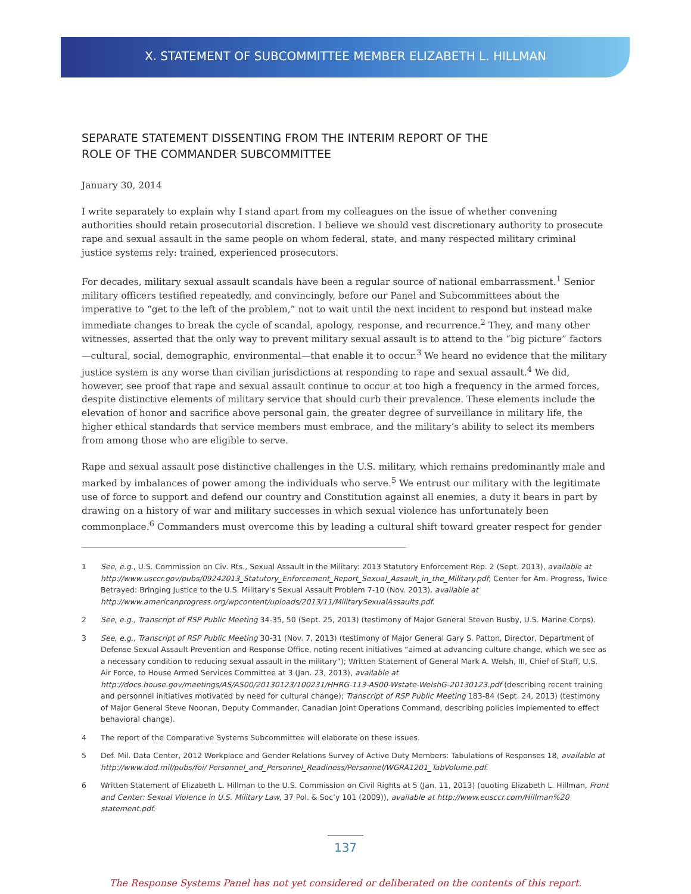X. STATEMENT OF SUBCOMMITTEE MEMBER ELIZABETH L. HILLMAN
SEPARATE STATEMENT DISSENTING FROM THE INTERIM REPORT OF THE
ROLE OF THE COMMANDER SUBCOMMITTEE
January 30, 2014
I write separately to explain why I stand apart from my colleagues on the issue of whether convening authorities should retain prosecutorial discretion. I believe we should vest discretionary authority to prosecute rape and sexual assault in the same people on whom federal, state, and many respected military criminal justice systems rely: trained, experienced prosecutors.
For decades, military sexual assault scandals have been a regular source of national embarrassment.<sup>1</sup> Senior military officers testified repeatedly, and convincingly, before our Panel and Subcommittees about the imperative to “get to the left of the problem,” not to wait until the next incident to respond but instead make immediate changes to break the cycle of scandal, apology, response, and recurrence.<sup>2</sup> They, and many other witnesses, asserted that the only way to prevent military sexual assault is to attend to the “big picture” factors—cultural, social, demographic, environmental—that enable it to occur.<sup>3</sup> We heard no evidence that the military justice system is any worse than civilian jurisdictions at responding to rape and sexual assault.<sup>4</sup> We did, however, see proof that rape and sexual assault continue to occur at too high a frequency in the armed forces, despite distinctive elements of military service that should curb their prevalence. These elements include the elevation of honor and sacrifice above personal gain, the greater degree of surveillance in military life, the higher ethical standards that service members must embrace, and the military’s ability to select its members from among those who are eligible to serve.
Rape and sexual assault pose distinctive challenges in the U.S. military, which remains predominantly male and marked by imbalances of power among the individuals who serve.<sup>5</sup> We entrust our military with the legitimate use of force to support and defend our country and Constitution against all enemies, a duty it bears in part by drawing on a history of war and military successes in which sexual violence has unfortunately been commonplace.<sup>6</sup> Commanders must overcome this by leading a cultural shift toward greater respect for gender
1 See, e.g., U.S. Commission on Civ. Rts., Sexual Assault in the Military: 2013 Statutory Enforcement Rep. 2 (Sept. 2013), available at http://www.usccr.gov/pubs/09242013_Statutory_Enforcement_Report_Sexual_Assault_in_the_Military.pdf; Center for Am. Progress, Twice Betrayed: Bringing Justice to the U.S. Military’s Sexual Assault Problem 7-10 (Nov. 2013), available at http://www.americanprogress.org/wpcontent/uploads/2013/11/MilitarySexualAssaults.pdf.
2 See, e.g., Transcript of RSP Public Meeting 34-35, 50 (Sept. 25, 2013) (testimony of Major General Steven Busby, U.S. Marine Corps).
3 See, e.g., Transcript of RSP Public Meeting 30-31 (Nov. 7, 2013) (testimony of Major General Gary S. Patton, Director, Department of Defense Sexual Assault Prevention and Response Office, noting recent initiatives “aimed at advancing culture change, which we see as a necessary condition to reducing sexual assault in the military”); Written Statement of General Mark A. Welsh, III, Chief of Staff, U.S. Air Force, to House Armed Services Committee at 3 (Jan. 23, 2013), available at http://docs.house.gov/meetings/AS/AS00/20130123/100231/HHRG-113-AS00-Wstate-WelshG-20130123.pdf (describing recent training and personnel initiatives motivated by need for cultural change); Transcript of RSP Public Meeting 183-84 (Sept. 24, 2013) (testimony of Major General Steve Noonan, Deputy Commander, Canadian Joint Operations Command, describing policies implemented to effect behavioral change).
4 The report of the Comparative Systems Subcommittee will elaborate on these issues.
5 Def. Mil. Data Center, 2012 Workplace and Gender Relations Survey of Active Duty Members: Tabulations of Responses 18, available at http://www.dod.mil/pubs/foi/ Personnel_and_Personnel_Readiness/Personnel/WGRA1201_TabVolume.pdf.
6 Written Statement of Elizabeth L. Hillman to the U.S. Commission on Civil Rights at 5 (Jan. 11, 2013) (quoting Elizabeth L. Hillman, Front and Center: Sexual Violence in U.S. Military Law, 37 Pol. & Soc’y 101 (2009)), available at http://www.eusccr.com/Hillman%20 statement.pdf.
137
The Response Systems Panel has not yet considered or deliberated on the contents of this report.